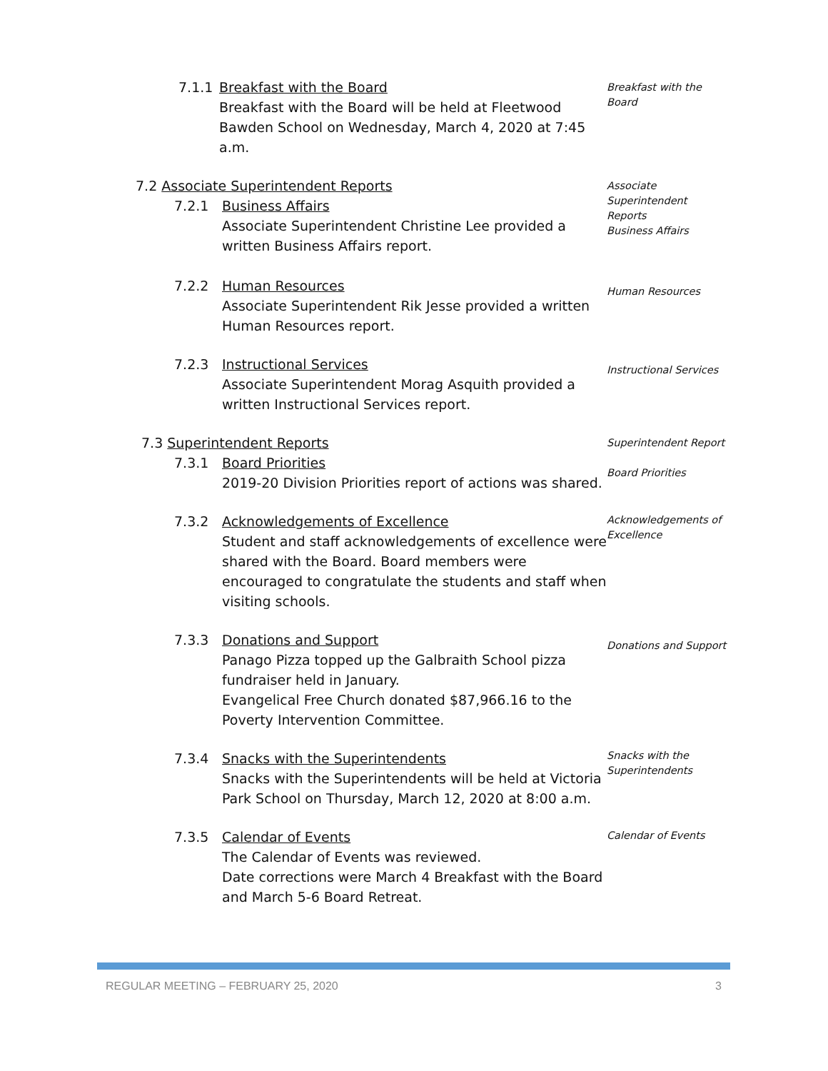7.1.1 Breakfast with the Board
Breakfast with the Board will be held at Fleetwood Bawden School on Wednesday, March 4, 2020 at 7:45 a.m.
Breakfast with the Board
7.2 Associate Superintendent Reports
7.2.1 Business Affairs
Associate Superintendent Christine Lee provided a written Business Affairs report.
Associate Superintendent Reports
Business Affairs
7.2.2 Human Resources
Associate Superintendent Rik Jesse provided a written Human Resources report.
Human Resources
7.2.3 Instructional Services
Associate Superintendent Morag Asquith provided a written Instructional Services report.
Instructional Services
7.3 Superintendent Reports
7.3.1 Board Priorities
2019-20 Division Priorities report of actions was shared.
Superintendent Report
Board Priorities
7.3.2 Acknowledgements of Excellence
Student and staff acknowledgements of excellence were shared with the Board. Board members were encouraged to congratulate the students and staff when visiting schools.
Acknowledgements of Excellence
7.3.3 Donations and Support
Panago Pizza topped up the Galbraith School pizza fundraiser held in January.
Evangelical Free Church donated $87,966.16 to the Poverty Intervention Committee.
Donations and Support
7.3.4 Snacks with the Superintendents
Snacks with the Superintendents will be held at Victoria Park School on Thursday, March 12, 2020 at 8:00 a.m.
Snacks with the Superintendents
7.3.5 Calendar of Events
The Calendar of Events was reviewed.
Date corrections were March 4 Breakfast with the Board and March 5-6 Board Retreat.
Calendar of Events
REGULAR MEETING – FEBRUARY 25, 2020 3